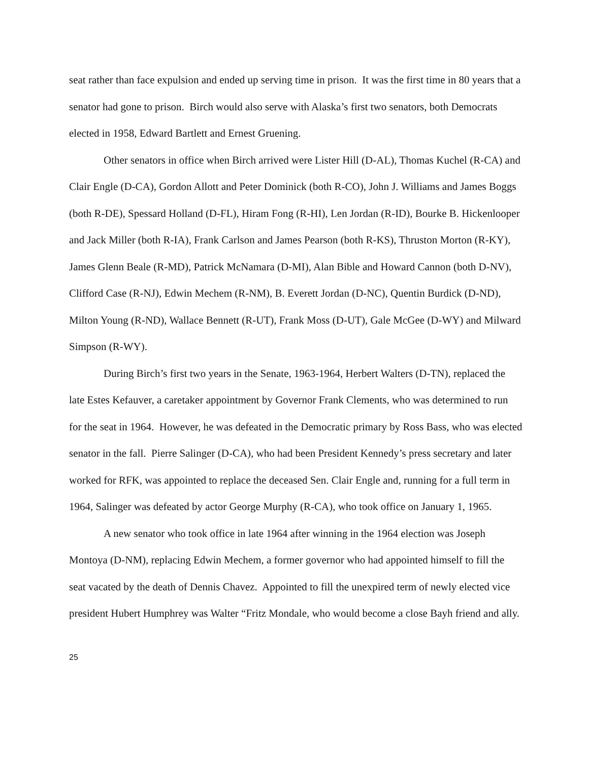seat rather than face expulsion and ended up serving time in prison. It was the first time in 80 years that a senator had gone to prison. Birch would also serve with Alaska’s first two senators, both Democrats elected in 1958, Edward Bartlett and Ernest Gruening.
Other senators in office when Birch arrived were Lister Hill (D-AL), Thomas Kuchel (R-CA) and Clair Engle (D-CA), Gordon Allott and Peter Dominick (both R-CO), John J. Williams and James Boggs (both R-DE), Spessard Holland (D-FL), Hiram Fong (R-HI), Len Jordan (R-ID), Bourke B. Hickenlooper and Jack Miller (both R-IA), Frank Carlson and James Pearson (both R-KS), Thruston Morton (R-KY), James Glenn Beale (R-MD), Patrick McNamara (D-MI), Alan Bible and Howard Cannon (both D-NV), Clifford Case (R-NJ), Edwin Mechem (R-NM), B. Everett Jordan (D-NC), Quentin Burdick (D-ND), Milton Young (R-ND), Wallace Bennett (R-UT), Frank Moss (D-UT), Gale McGee (D-WY) and Milward Simpson (R-WY).
During Birch’s first two years in the Senate, 1963-1964, Herbert Walters (D-TN), replaced the late Estes Kefauver, a caretaker appointment by Governor Frank Clements, who was determined to run for the seat in 1964. However, he was defeated in the Democratic primary by Ross Bass, who was elected senator in the fall. Pierre Salinger (D-CA), who had been President Kennedy’s press secretary and later worked for RFK, was appointed to replace the deceased Sen. Clair Engle and, running for a full term in 1964, Salinger was defeated by actor George Murphy (R-CA), who took office on January 1, 1965.
A new senator who took office in late 1964 after winning in the 1964 election was Joseph Montoya (D-NM), replacing Edwin Mechem, a former governor who had appointed himself to fill the seat vacated by the death of Dennis Chavez. Appointed to fill the unexpired term of newly elected vice president Hubert Humphrey was Walter “Fritz Mondale, who would become a close Bayh friend and ally.
25